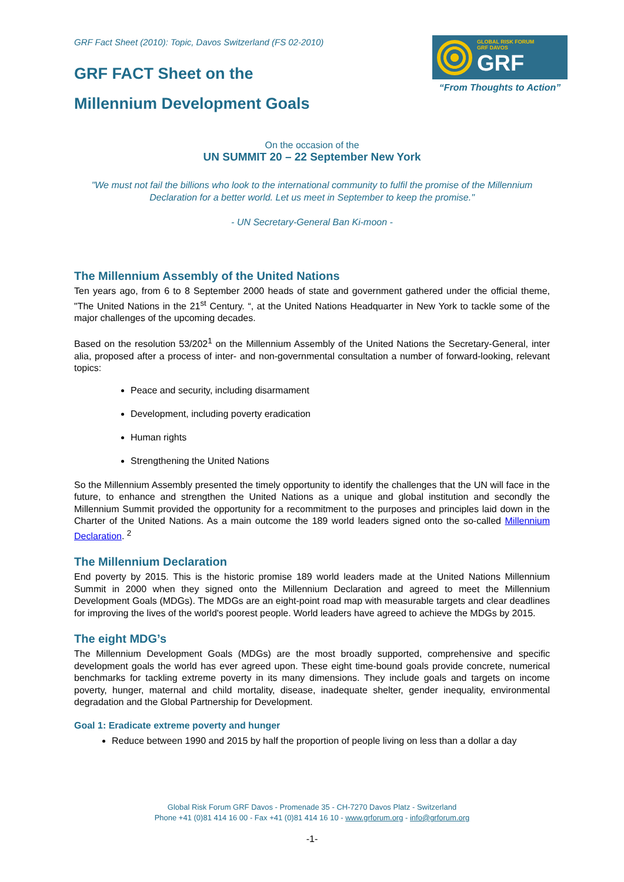GRF Fact Sheet (2010): Topic, Davos Switzerland (FS 02-2010)
GRF FACT Sheet on the
Millennium Development Goals
GLOBAL RISK FORUM
GRF DAVOS
GRF
“From Thoughts to Action”
On the occasion of the
UN SUMMIT 20 – 22 September New York
"We must not fail the billions who look to the international community to fulfil the promise of the Millennium Declaration for a better world. Let us meet in September to keep the promise."
- UN Secretary-General Ban Ki-moon -
The Millennium Assembly of the United Nations
Ten years ago, from 6 to 8 September 2000 heads of state and government gathered under the official theme, "The United Nations in the 21<sup>st</sup> Century. “, at the United Nations Headquarter in New York to tackle some of the major challenges of the upcoming decades.
Based on the resolution 53/202<sup>1</sup> on the Millennium Assembly of the United Nations the Secretary-General, inter alia, proposed after a process of inter- and non-governmental consultation a number of forward-looking, relevant topics:
Peace and security, including disarmament
Development, including poverty eradication
Human rights
Strengthening the United Nations
So the Millennium Assembly presented the timely opportunity to identify the challenges that the UN will face in the future, to enhance and strengthen the United Nations as a unique and global institution and secondly the Millennium Summit provided the opportunity for a recommitment to the purposes and principles laid down in the Charter of the United Nations. As a main outcome the 189 world leaders signed onto the so-called Millennium Declaration. <sup>2</sup>
The Millennium Declaration
End poverty by 2015. This is the historic promise 189 world leaders made at the United Nations Millennium Summit in 2000 when they signed onto the Millennium Declaration and agreed to meet the Millennium Development Goals (MDGs). The MDGs are an eight-point road map with measurable targets and clear deadlines for improving the lives of the world's poorest people. World leaders have agreed to achieve the MDGs by 2015.
The eight MDG’s
The Millennium Development Goals (MDGs) are the most broadly supported, comprehensive and specific development goals the world has ever agreed upon. These eight time-bound goals provide concrete, numerical benchmarks for tackling extreme poverty in its many dimensions. They include goals and targets on income poverty, hunger, maternal and child mortality, disease, inadequate shelter, gender inequality, environmental degradation and the Global Partnership for Development.
Goal 1: Eradicate extreme poverty and hunger
Reduce between 1990 and 2015 by half the proportion of people living on less than a dollar a day
Global Risk Forum GRF Davos - Promenade 35 - CH-7270 Davos Platz - Switzerland
Phone +41 (0)81 414 16 00 - Fax +41 (0)81 414 16 10 - www.grforum.org - info@grforum.org
-1-